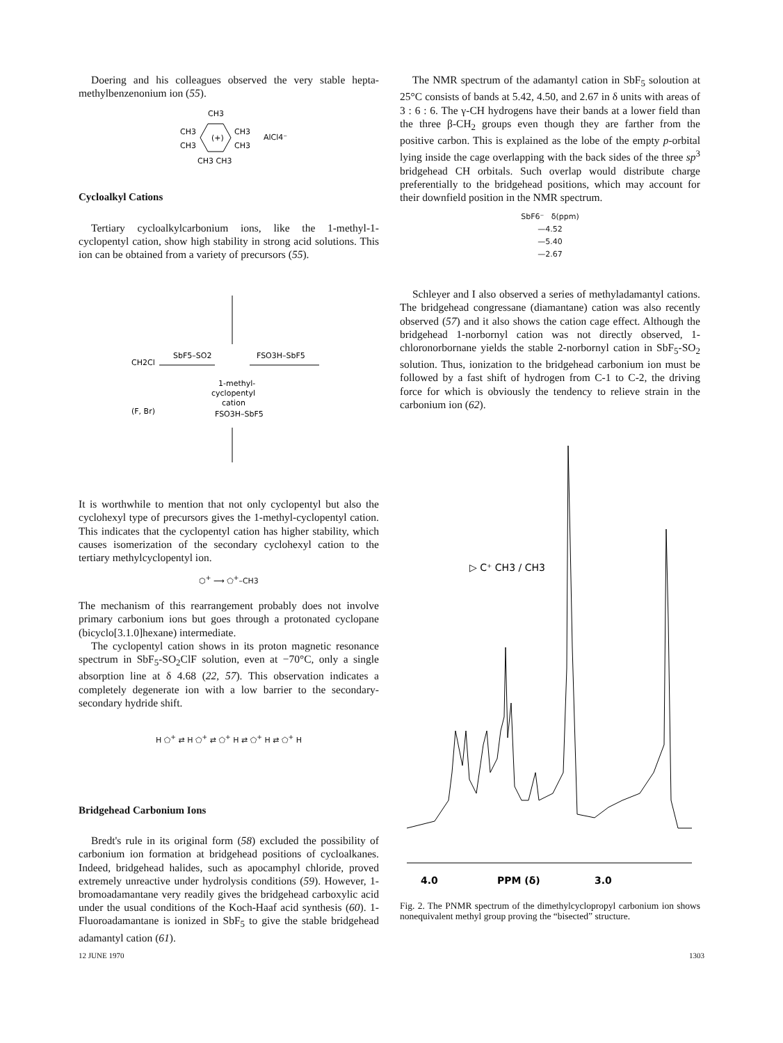Doering and his colleagues observed the very stable hepta-methylbenzenonium ion (55).
(+)
CH3
CH3
CH3
CH3
CH3
CH3 CH3
AlCl4⁻
Cycloalkyl Cations
Tertiary cycloalkylcarbonium ions, like the 1-methyl-1-cyclopentyl cation, show high stability in strong acid solutions. This ion can be obtained from a variety of precursors (55).
1-methyl-
cyclopentyl
cation
CH2Cl
SbF5–SO2
FSO3H–SbF5
FSO3H–SbF5
(F, Br)
It is worthwhile to mention that not only cyclopentyl but also the cyclohexyl type of precursors gives the 1-methyl-cyclopentyl cation. This indicates that the cyclopentyl cation has higher stability, which causes isomerization of the secondary cyclohexyl cation to the tertiary methylcyclopentyl ion.
⬡<sup>+</sup> ⟶ ⬠<sup>+</sup>–CH3
The mechanism of this rearrangement probably does not involve primary carbonium ions but goes through a protonated cyclopane (bicyclo[3.1.0]hexane) intermediate.
The cyclopentyl cation shows in its proton magnetic resonance spectrum in SbF<sub>5</sub>-SO<sub>2</sub>ClF solution, even at −70°C, only a single absorption line at δ 4.68 (22, 57). This observation indicates a completely degenerate ion with a low barrier to the secondary-secondary hydride shift.
H ⬠<sup>+</sup> ⇄ H ⬠<sup>+</sup> ⇄ ⬠<sup>+</sup> H ⇄ ⬠<sup>+</sup> H ⇄ ⬠<sup>+</sup> H
Bridgehead Carbonium Ions
Bredt's rule in its original form (58) excluded the possibility of carbonium ion formation at bridgehead positions of cycloalkanes. Indeed, bridgehead halides, such as apocamphyl chloride, proved extremely unreactive under hydrolysis conditions (59). However, 1-bromoadamantane very readily gives the bridgehead carboxylic acid under the usual conditions of the Koch-Haaf acid synthesis (60). 1-Fluoroadamantane is ionized in SbF<sub>5</sub> to give the stable bridgehead adamantyl cation (61).
The NMR spectrum of the adamantyl cation in SbF<sub>5</sub> soloution at 25°C consists of bands at 5.42, 4.50, and 2.67 in δ units with areas of 3 : 6 : 6. The γ-CH hydrogens have their bands at a lower field than the three β-CH<sub>2</sub> groups even though they are farther from the positive carbon. This is explained as the lobe of the empty p-orbital lying inside the cage overlapping with the back sides of the three sp<sup>3</sup> bridgehead CH orbitals. Such overlap would distribute charge preferentially to the bridgehead positions, which may account for their downfield position in the NMR spectrum.
SbF6⁻ δ(ppm)
—4.52
—5.40
—2.67
Schleyer and I also observed a series of methyladamantyl cations. The bridgehead congressane (diamantane) cation was also recently observed (57) and it also shows the cation cage effect. Although the bridgehead 1-norbornyl cation was not directly observed, 1-chloronorbornane yields the stable 2-norbornyl cation in SbF<sub>5</sub>-SO<sub>2</sub> solution. Thus, ionization to the bridgehead carbonium ion must be followed by a fast shift of hydrogen from C-1 to C-2, the driving force for which is obviously the tendency to relieve strain in the carbonium ion (62).
▷ C⁺ CH3 / CH3
4.0
PPM (δ)
3.0
Fig. 2. The PNMR spectrum of the dimethylcyclopropyl carbonium ion shows nonequivalent methyl group proving the “bisected” structure.
12 JUNE 1970 1303